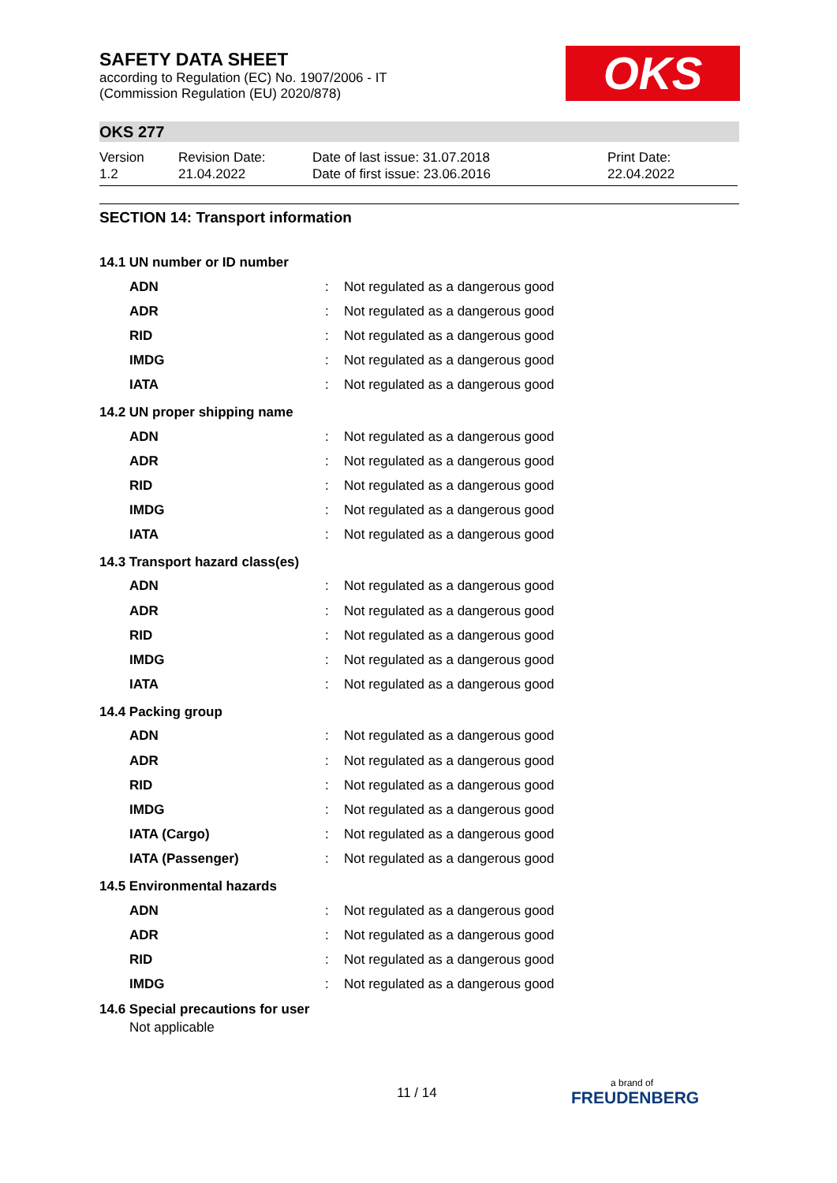SAFETY DATA SHEET
according to Regulation (EC) No. 1907/2006 - IT
(Commission Regulation (EU) 2020/878)
OKS
OKS 277
| Version 1.2 | Revision Date: 21.04.2022 | Date of last issue: 31.07.2018 Date of first issue: 23.06.2016 | Print Date: 22.04.2022 |
SECTION 14: Transport information
14.1 UN number or ID number
| ADN | : | Not regulated as a dangerous good |
| ADR | : | Not regulated as a dangerous good |
| RID | : | Not regulated as a dangerous good |
| IMDG | : | Not regulated as a dangerous good |
| IATA | : | Not regulated as a dangerous good |
14.2 UN proper shipping name
| ADN | : | Not regulated as a dangerous good |
| ADR | : | Not regulated as a dangerous good |
| RID | : | Not regulated as a dangerous good |
| IMDG | : | Not regulated as a dangerous good |
| IATA | : | Not regulated as a dangerous good |
14.3 Transport hazard class(es)
| ADN | : | Not regulated as a dangerous good |
| ADR | : | Not regulated as a dangerous good |
| RID | : | Not regulated as a dangerous good |
| IMDG | : | Not regulated as a dangerous good |
| IATA | : | Not regulated as a dangerous good |
14.4 Packing group
| ADN | : | Not regulated as a dangerous good |
| ADR | : | Not regulated as a dangerous good |
| RID | : | Not regulated as a dangerous good |
| IMDG | : | Not regulated as a dangerous good |
| IATA (Cargo) | : | Not regulated as a dangerous good |
| IATA (Passenger) | : | Not regulated as a dangerous good |
14.5 Environmental hazards
| ADN | : | Not regulated as a dangerous good |
| ADR | : | Not regulated as a dangerous good |
| RID | : | Not regulated as a dangerous good |
| IMDG | : | Not regulated as a dangerous good |
14.6 Special precautions for user
Not applicable
11 / 14 a brand of
FREUDENBERG